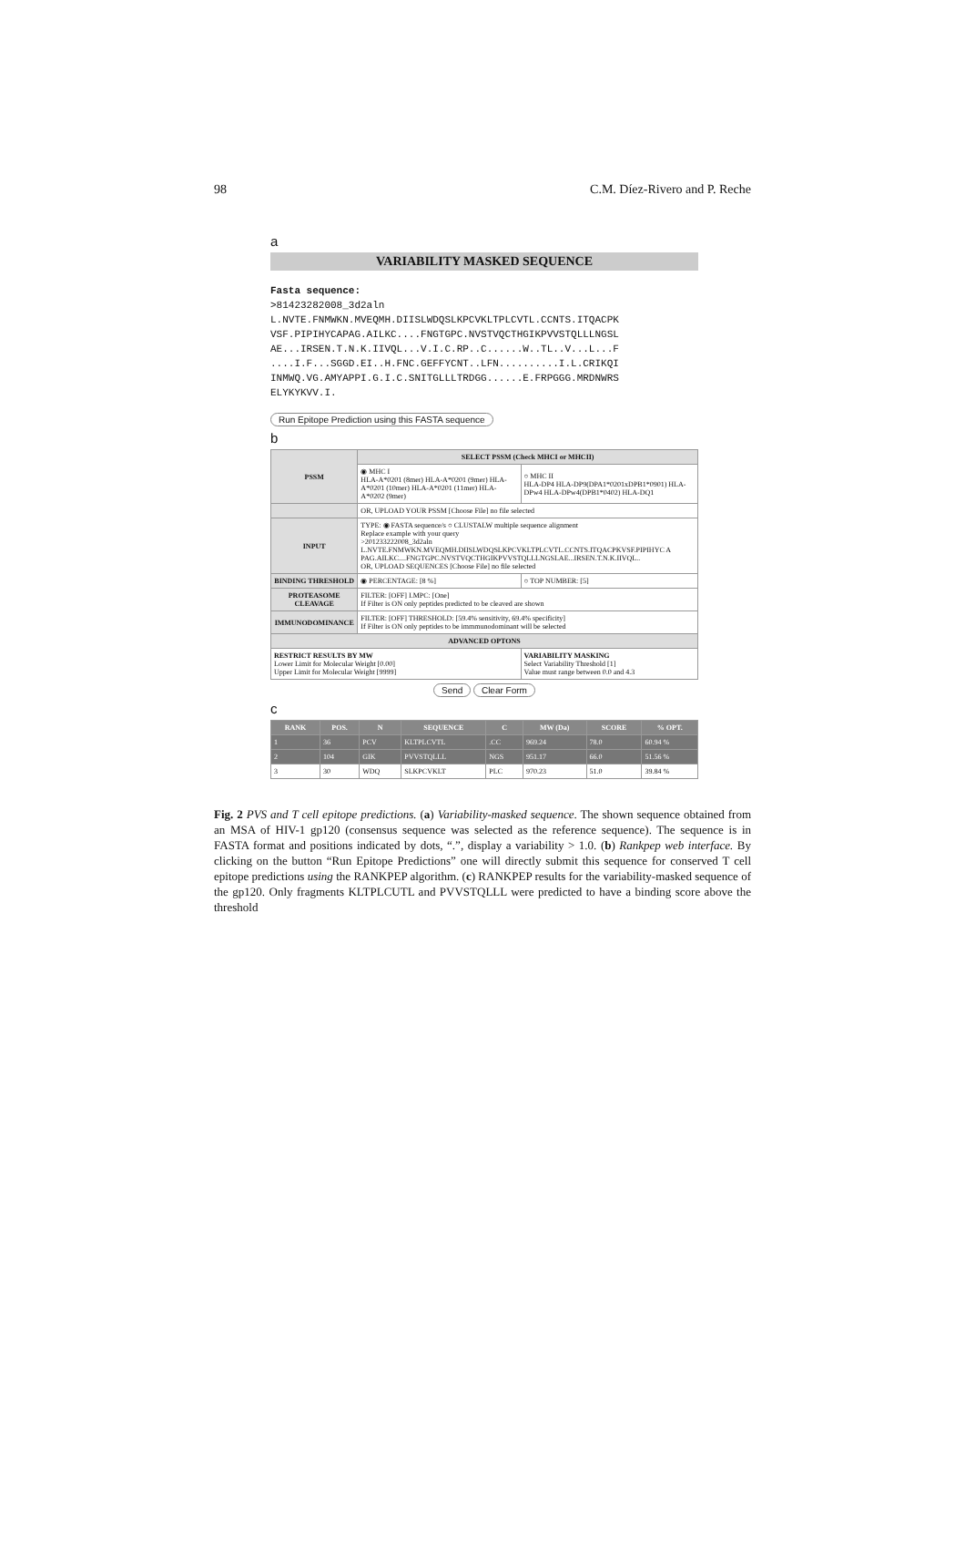98 C.M. Díez-Rivero and P. Reche
a
VARIABILITY MASKED SEQUENCE
Fasta sequence:
>81423282008_3d2aln
L.NVTE.FNMWKN.MVEQMH.DIISLWDQSLKPCVKLTPLCVTL.CCNTS.ITQACPK
VSF.PIPIHYCAPAG.AILKC....FNGTGPC.NVSTVQCTHGIKPVVSTQLLLNGSL
AE...IRSEN.T.N.K.IIVQL...V.I.C.RP..C......W..TL..V...L...F
....I.F...SGGD.EI..H.FNC.GEFFYCNT..LFN..........I.L.CRIKQI
INMWQ.VG.AMYAPPI.G.I.C.SNITGLLLTRDGG......E.FRPGGG.MRDNWRS
ELYKYKVV.I.
Run Epitope Prediction using this FASTA sequence
b
| PSSM | SELECT PSSM (Check MHCI or MHCII) | |
| --- | --- | --- |
| | ◉ MHC I HLA-A*0201 (8mer) HLA-A*0201 (9mer) HLA-A*0201 (10mer) HLA-A*0201 (11mer) HLA-A*0202 (9mer) | ○ MHC II HLA-DP4 HLA-DP9(DPA1*0201xDPB1*0901) HLA-DPw4 HLA-DPw4(DPB1*0402) HLA-DQ1 |
| | OR, UPLOAD YOUR PSSM [Choose File] no file selected | |
| INPUT | TYPE: ◉ FASTA sequence/s ○ CLUSTALW multiple sequence alignment Replace example with your query >201233222008_3d2aln L.NVTE.FNMWKN.MVEQMH.DIISLWDQSLKPCVKLTPLCVTL.CCNTS.ITQACPKVSF.PIPIHYC A PAG.AILKC....FNGTGPC.NVSTVQCTHGIKPVVSTQLLLNGSLAE...IRSEN.T.N.K.IIVQL.. OR, UPLOAD SEQUENCES [Choose File] no file selected | |
| BINDING THRESHOLD | ◉ PERCENTAGE: [8 %] | ○ TOP NUMBER: [5] |
| PROTEASOME CLEAVAGE | FILTER: [OFF] I.MPC: [One] If Filter is ON only peptides predicted to be cleaved are shown | |
| IMMUNODOMINANCE | FILTER: [OFF] THRESHOLD: [59.4% sensitivity, 69.4% specificity] If Filter is ON only peptides to be immmunodominant will be selected | |
| ADVANCED OPTONS | | |
| RESTRICT RESULTS BY MW Lower Limit for Molecular Weight [0.00] Upper Limit for Molecular Weight [9999] | | VARIABILITY MASKING Select Variability Threshold [1] Value must range between 0.0 and 4.3 |
Send Clear Form
c
| RANK | POS. | N | SEQUENCE | C | MW (Da) | SCORE | % OPT. |
| --- | --- | --- | --- | --- | --- | --- | --- |
| 1 | 36 | PCV | KLTPLCVTL | .CC | 969.24 | 78.0 | 60.94 % |
| 2 | 104 | GIK | PVVSTQLLL | NGS | 951.17 | 66.0 | 51.56 % |
| 3 | 30 | WDQ | SLKPCVKLT | PLC | 970.23 | 51.0 | 39.84 % |
Fig. 2 PVS and T cell epitope predictions. (a) Variability-masked sequence. The shown sequence obtained from an MSA of HIV-1 gp120 (consensus sequence was selected as the reference sequence). The sequence is in FASTA format and positions indicated by dots, “.”, display a variability > 1.0. (b) Rankpep web interface. By clicking on the button “Run Epitope Predictions” one will directly submit this sequence for conserved T cell epitope predictions using the RANKPEP algorithm. (c) RANKPEP results for the variability-masked sequence of the gp120. Only fragments KLTPLCUTL and PVVSTQLLL were predicted to have a binding score above the threshold